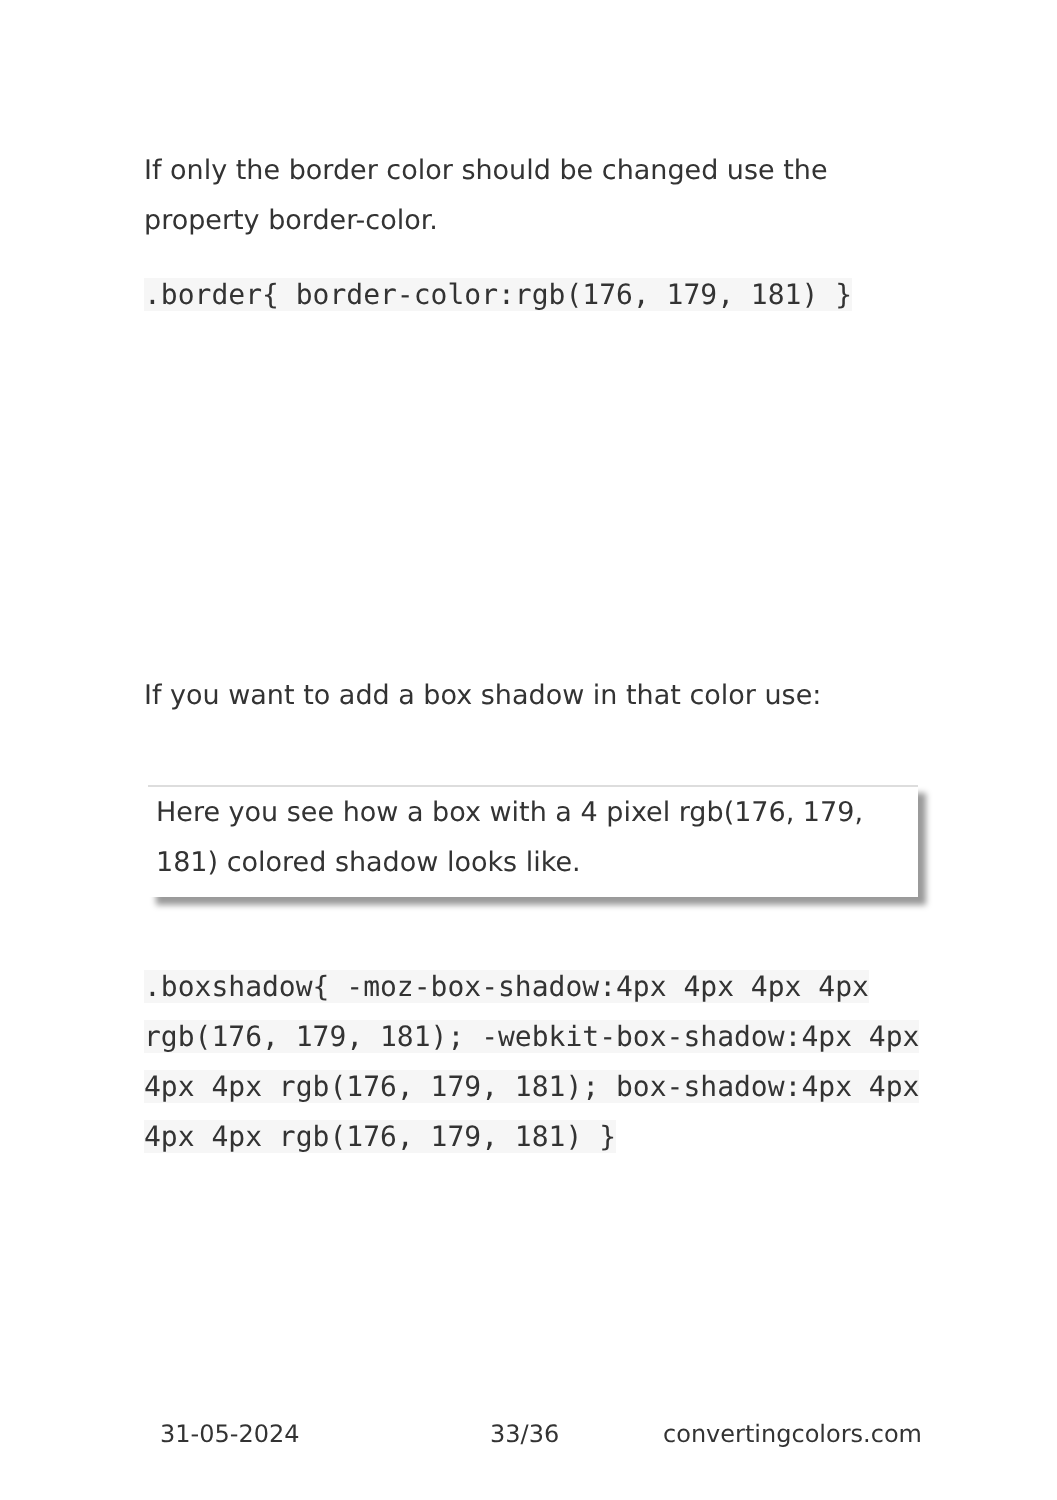If only the border color should be changed use the property border-color.
.border{ border-color:rgb(176, 179, 181) }
If you want to add a box shadow in that color use:
Here you see how a box with a 4 pixel rgb(176, 179, 181) colored shadow looks like.
.boxshadow{ -moz-box-shadow:4px 4px 4px 4px rgb(176, 179, 181); -webkit-box-shadow:4px 4px 4px 4px rgb(176, 179, 181); box-shadow:4px 4px 4px 4px rgb(176, 179, 181) }
31-05-2024 33/36 convertingcolors.com